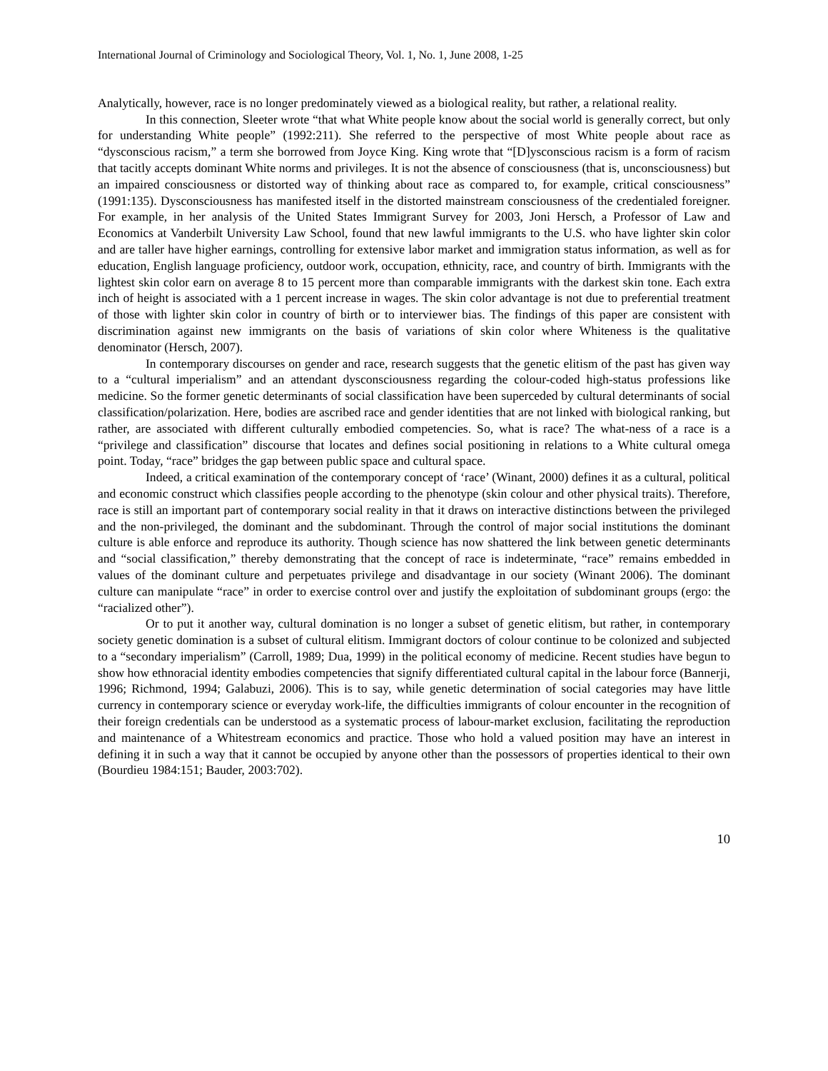International Journal of Criminology and Sociological Theory, Vol. 1, No. 1, June 2008, 1-25
Analytically, however, race is no longer predominately viewed as a biological reality, but rather, a relational reality.
In this connection, Sleeter wrote “that what White people know about the social world is generally correct, but only for understanding White people” (1992:211). She referred to the perspective of most White people about race as “dysconscious racism,” a term she borrowed from Joyce King. King wrote that “[D]ysconscious racism is a form of racism that tacitly accepts dominant White norms and privileges. It is not the absence of consciousness (that is, unconsciousness) but an impaired consciousness or distorted way of thinking about race as compared to, for example, critical consciousness” (1991:135). Dysconsciousness has manifested itself in the distorted mainstream consciousness of the credentialed foreigner. For example, in her analysis of the United States Immigrant Survey for 2003, Joni Hersch, a Professor of Law and Economics at Vanderbilt University Law School, found that new lawful immigrants to the U.S. who have lighter skin color and are taller have higher earnings, controlling for extensive labor market and immigration status information, as well as for education, English language proficiency, outdoor work, occupation, ethnicity, race, and country of birth. Immigrants with the lightest skin color earn on average 8 to 15 percent more than comparable immigrants with the darkest skin tone. Each extra inch of height is associated with a 1 percent increase in wages. The skin color advantage is not due to preferential treatment of those with lighter skin color in country of birth or to interviewer bias. The findings of this paper are consistent with discrimination against new immigrants on the basis of variations of skin color where Whiteness is the qualitative denominator (Hersch, 2007).
In contemporary discourses on gender and race, research suggests that the genetic elitism of the past has given way to a “cultural imperialism” and an attendant dysconsciousness regarding the colour-coded high-status professions like medicine. So the former genetic determinants of social classification have been superceded by cultural determinants of social classification/polarization. Here, bodies are ascribed race and gender identities that are not linked with biological ranking, but rather, are associated with different culturally embodied competencies. So, what is race? The what-ness of a race is a “privilege and classification” discourse that locates and defines social positioning in relations to a White cultural omega point. Today, “race” bridges the gap between public space and cultural space.
Indeed, a critical examination of the contemporary concept of ‘race’ (Winant, 2000) defines it as a cultural, political and economic construct which classifies people according to the phenotype (skin colour and other physical traits). Therefore, race is still an important part of contemporary social reality in that it draws on interactive distinctions between the privileged and the non-privileged, the dominant and the subdominant. Through the control of major social institutions the dominant culture is able enforce and reproduce its authority. Though science has now shattered the link between genetic determinants and “social classification,” thereby demonstrating that the concept of race is indeterminate, “race” remains embedded in values of the dominant culture and perpetuates privilege and disadvantage in our society (Winant 2006). The dominant culture can manipulate “race” in order to exercise control over and justify the exploitation of subdominant groups (ergo: the “racialized other”).
Or to put it another way, cultural domination is no longer a subset of genetic elitism, but rather, in contemporary society genetic domination is a subset of cultural elitism. Immigrant doctors of colour continue to be colonized and subjected to a “secondary imperialism” (Carroll, 1989; Dua, 1999) in the political economy of medicine. Recent studies have begun to show how ethnoracial identity embodies competencies that signify differentiated cultural capital in the labour force (Bannerji, 1996; Richmond, 1994; Galabuzi, 2006). This is to say, while genetic determination of social categories may have little currency in contemporary science or everyday work-life, the difficulties immigrants of colour encounter in the recognition of their foreign credentials can be understood as a systematic process of labour-market exclusion, facilitating the reproduction and maintenance of a Whitestream economics and practice. Those who hold a valued position may have an interest in defining it in such a way that it cannot be occupied by anyone other than the possessors of properties identical to their own (Bourdieu 1984:151; Bauder, 2003:702).
10